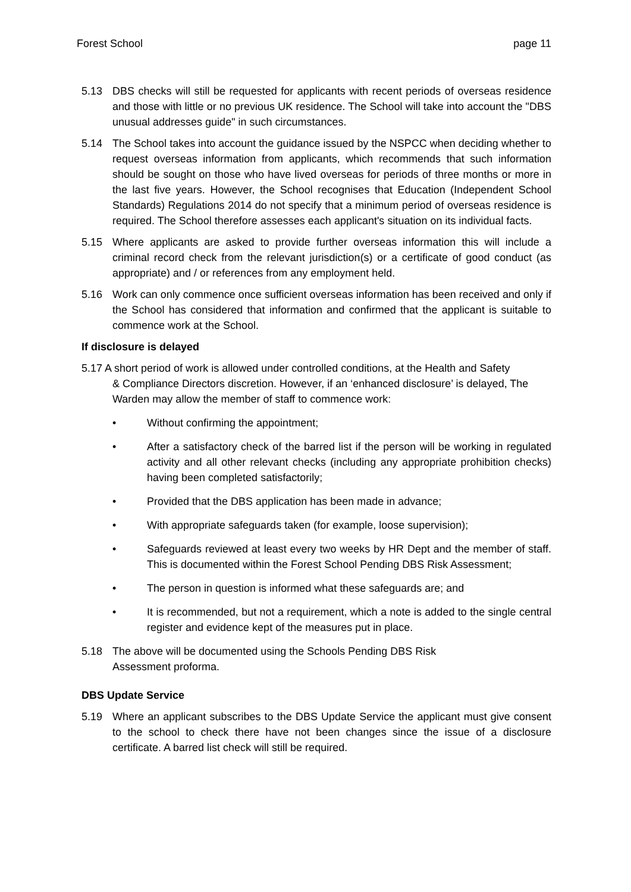Forest School page 11
5.13 DBS checks will still be requested for applicants with recent periods of overseas residence and those with little or no previous UK residence. The School will take into account the "DBS unusual addresses guide" in such circumstances.
5.14 The School takes into account the guidance issued by the NSPCC when deciding whether to request overseas information from applicants, which recommends that such information should be sought on those who have lived overseas for periods of three months or more in the last five years. However, the School recognises that Education (Independent School Standards) Regulations 2014 do not specify that a minimum period of overseas residence is required. The School therefore assesses each applicant's situation on its individual facts.
5.15 Where applicants are asked to provide further overseas information this will include a criminal record check from the relevant jurisdiction(s) or a certificate of good conduct (as appropriate) and / or references from any employment held.
5.16 Work can only commence once sufficient overseas information has been received and only if the School has considered that information and confirmed that the applicant is suitable to commence work at the School.
If disclosure is delayed
5.17 A short period of work is allowed under controlled conditions, at the Health and Safety
& Compliance Directors discretion. However, if an ‘enhanced disclosure’ is delayed, The Warden may allow the member of staff to commence work:
• Without confirming the appointment;
• After a satisfactory check of the barred list if the person will be working in regulated activity and all other relevant checks (including any appropriate prohibition checks) having been completed satisfactorily;
• Provided that the DBS application has been made in advance;
• With appropriate safeguards taken (for example, loose supervision);
• Safeguards reviewed at least every two weeks by HR Dept and the member of staff. This is documented within the Forest School Pending DBS Risk Assessment;
• The person in question is informed what these safeguards are; and
• It is recommended, but not a requirement, which a note is added to the single central register and evidence kept of the measures put in place.
5.18 The above will be documented using the Schools Pending DBS Risk
Assessment proforma.
DBS Update Service
5.19 Where an applicant subscribes to the DBS Update Service the applicant must give consent to the school to check there have not been changes since the issue of a disclosure certificate. A barred list check will still be required.